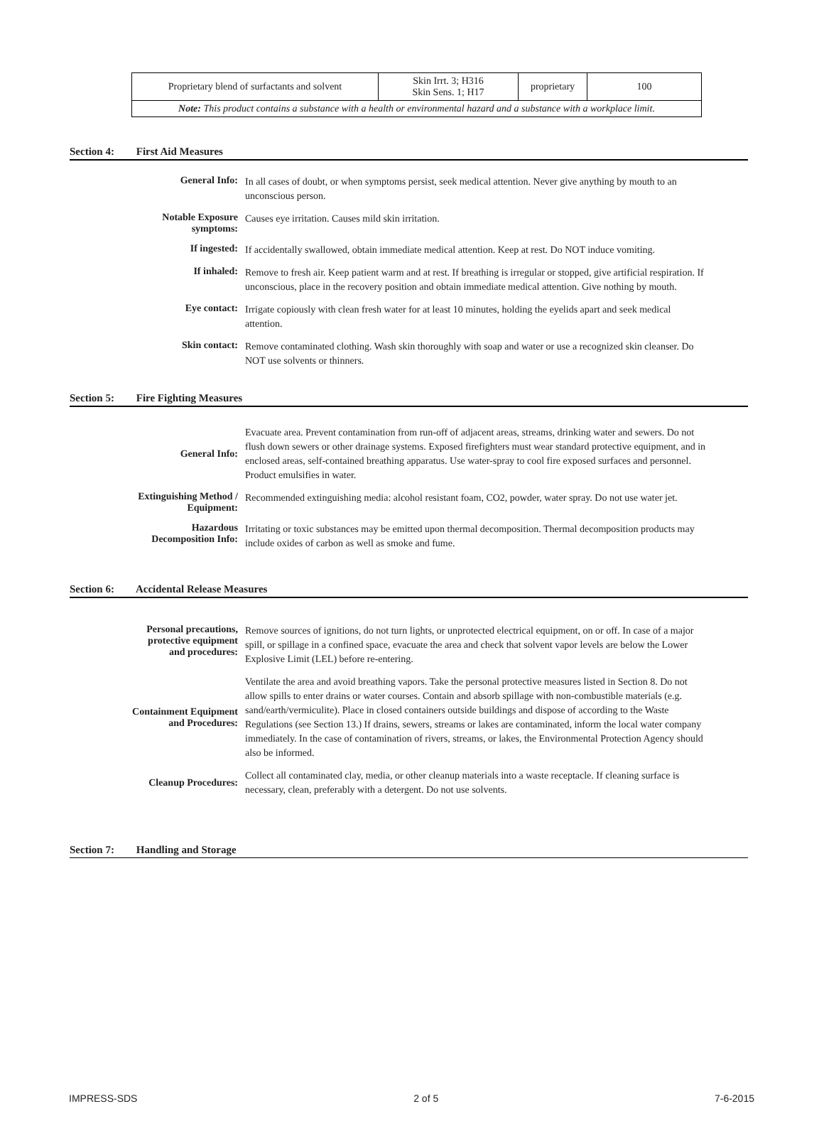| Proprietary blend of surfactants and solvent | Skin Irrt. 3; H316 Skin Sens. 1; H17 | proprietary | 100 |
| Note: This product contains a substance with a health or environmental hazard and a substance with a workplace limit. | | | |
Section 4: First Aid Measures
| General Info: | In all cases of doubt, or when symptoms persist, seek medical attention. Never give anything by mouth to an unconscious person. |
| Notable Exposure symptoms: | Causes eye irritation. Causes mild skin irritation. |
| If ingested: | If accidentally swallowed, obtain immediate medical attention. Keep at rest. Do NOT induce vomiting. |
| If inhaled: | Remove to fresh air. Keep patient warm and at rest. If breathing is irregular or stopped, give artificial respiration. If unconscious, place in the recovery position and obtain immediate medical attention. Give nothing by mouth. |
| Eye contact: | Irrigate copiously with clean fresh water for at least 10 minutes, holding the eyelids apart and seek medical attention. |
| Skin contact: | Remove contaminated clothing. Wash skin thoroughly with soap and water or use a recognized skin cleanser. Do NOT use solvents or thinners. |
Section 5: Fire Fighting Measures
| General Info: | Evacuate area. Prevent contamination from run-off of adjacent areas, streams, drinking water and sewers. Do not flush down sewers or other drainage systems. Exposed firefighters must wear standard protective equipment, and in enclosed areas, self-contained breathing apparatus. Use water-spray to cool fire exposed surfaces and personnel. Product emulsifies in water. |
| Extinguishing Method / Equipment: | Recommended extinguishing media: alcohol resistant foam, CO2, powder, water spray. Do not use water jet. |
| Hazardous Decomposition Info: | Irritating or toxic substances may be emitted upon thermal decomposition. Thermal decomposition products may include oxides of carbon as well as smoke and fume. |
Section 6: Accidental Release Measures
| Personal precautions, protective equipment and procedures: | Remove sources of ignitions, do not turn lights, or unprotected electrical equipment, on or off. In case of a major spill, or spillage in a confined space, evacuate the area and check that solvent vapor levels are below the Lower Explosive Limit (LEL) before re-entering. |
| Containment Equipment and Procedures: | Ventilate the area and avoid breathing vapors. Take the personal protective measures listed in Section 8. Do not allow spills to enter drains or water courses. Contain and absorb spillage with non-combustible materials (e.g. sand/earth/vermiculite). Place in closed containers outside buildings and dispose of according to the Waste Regulations (see Section 13.) If drains, sewers, streams or lakes are contaminated, inform the local water company immediately. In the case of contamination of rivers, streams, or lakes, the Environmental Protection Agency should also be informed. |
| Cleanup Procedures: | Collect all contaminated clay, media, or other cleanup materials into a waste receptacle. If cleaning surface is necessary, clean, preferably with a detergent. Do not use solvents. |
Section 7: Handling and Storage
IMPRESS-SDS 2 of 5 7-6-2015